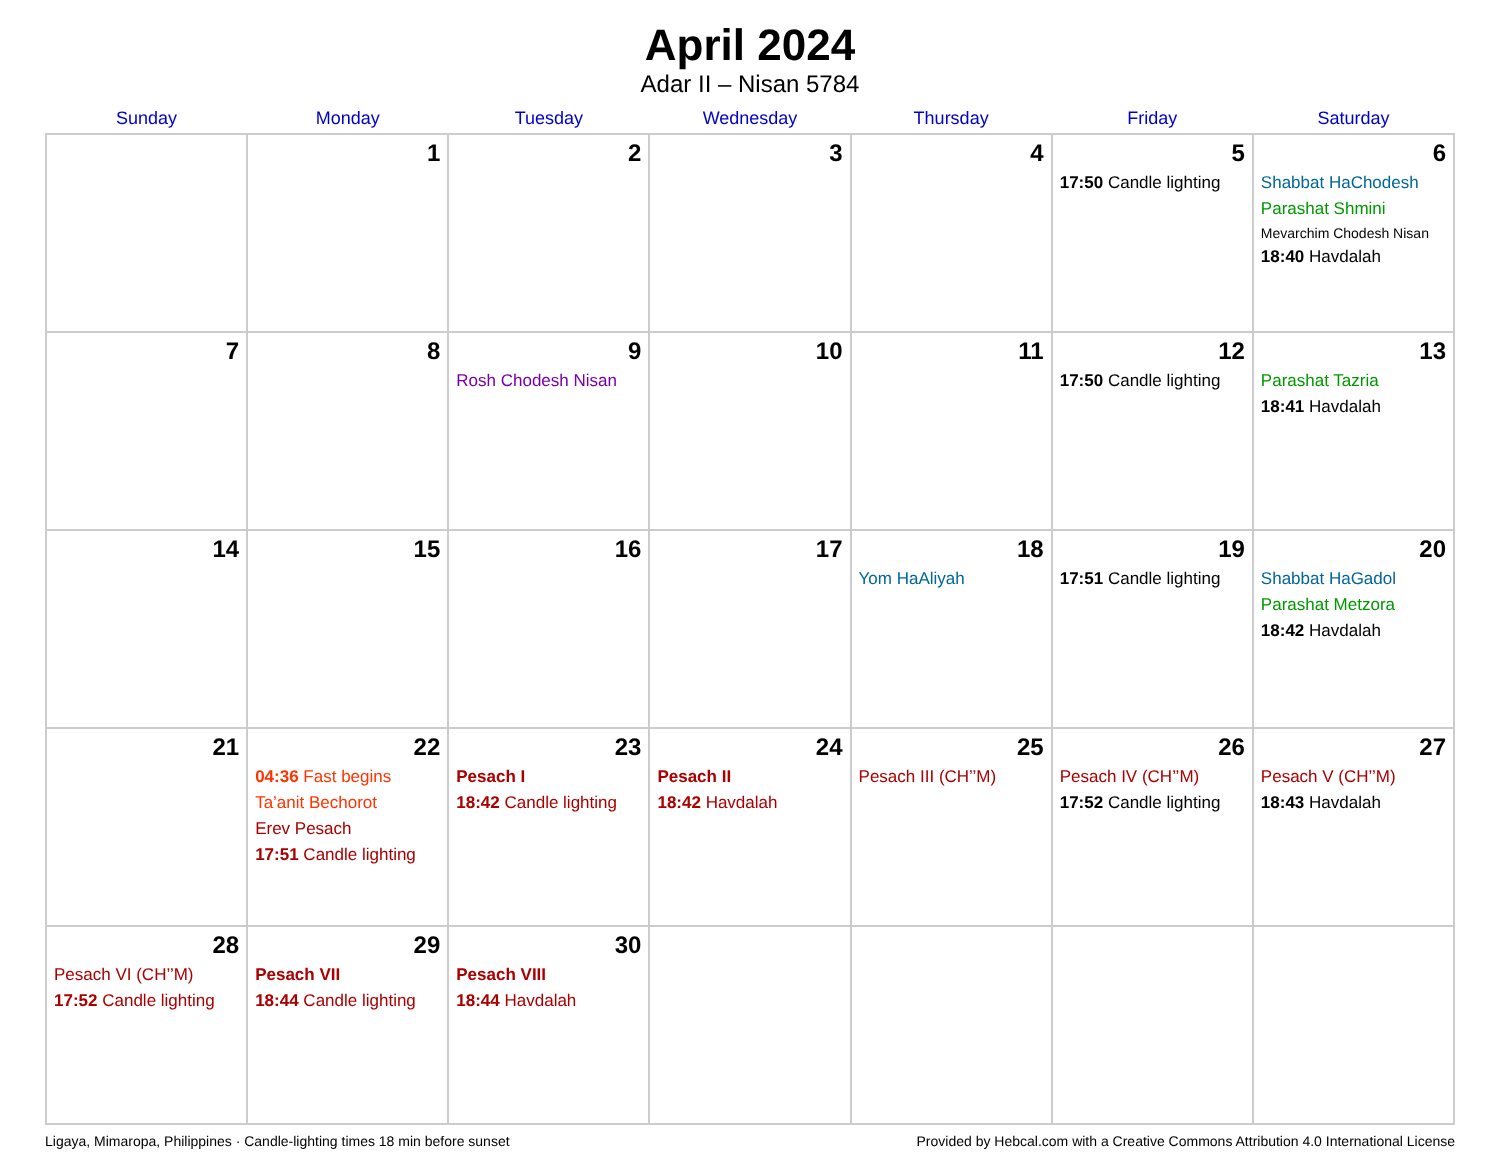April 2024
Adar II – Nisan 5784
| Sunday | Monday | Tuesday | Wednesday | Thursday | Friday | Saturday |
| --- | --- | --- | --- | --- | --- | --- |
| | 1 | 2 | 3 | 4 | 5 17:50 Candle lighting | 6 Shabbat HaChodesh Parashat Shmini Mevarchim Chodesh Nisan 18:40 Havdalah |
| 7 | 8 | 9 Rosh Chodesh Nisan | 10 | 11 | 12 17:50 Candle lighting | 13 Parashat Tazria 18:41 Havdalah |
| 14 | 15 | 16 | 17 | 18 Yom HaAliyah | 19 17:51 Candle lighting | 20 Shabbat HaGadol Parashat Metzora 18:42 Havdalah |
| 21 | 22 04:36 Fast begins Ta’anit Bechorot Erev Pesach 17:51 Candle lighting | 23 Pesach I 18:42 Candle lighting | 24 Pesach II 18:42 Havdalah | 25 Pesach III (CH’’M) | 26 Pesach IV (CH’’M) 17:52 Candle lighting | 27 Pesach V (CH’’M) 18:43 Havdalah |
| 28 Pesach VI (CH’’M) 17:52 Candle lighting | 29 Pesach VII 18:44 Candle lighting | 30 Pesach VIII 18:44 Havdalah | | | | |
Ligaya, Mimaropa, Philippines · Candle-lighting times 18 min before sunset Provided by Hebcal.com with a Creative Commons Attribution 4.0 International License